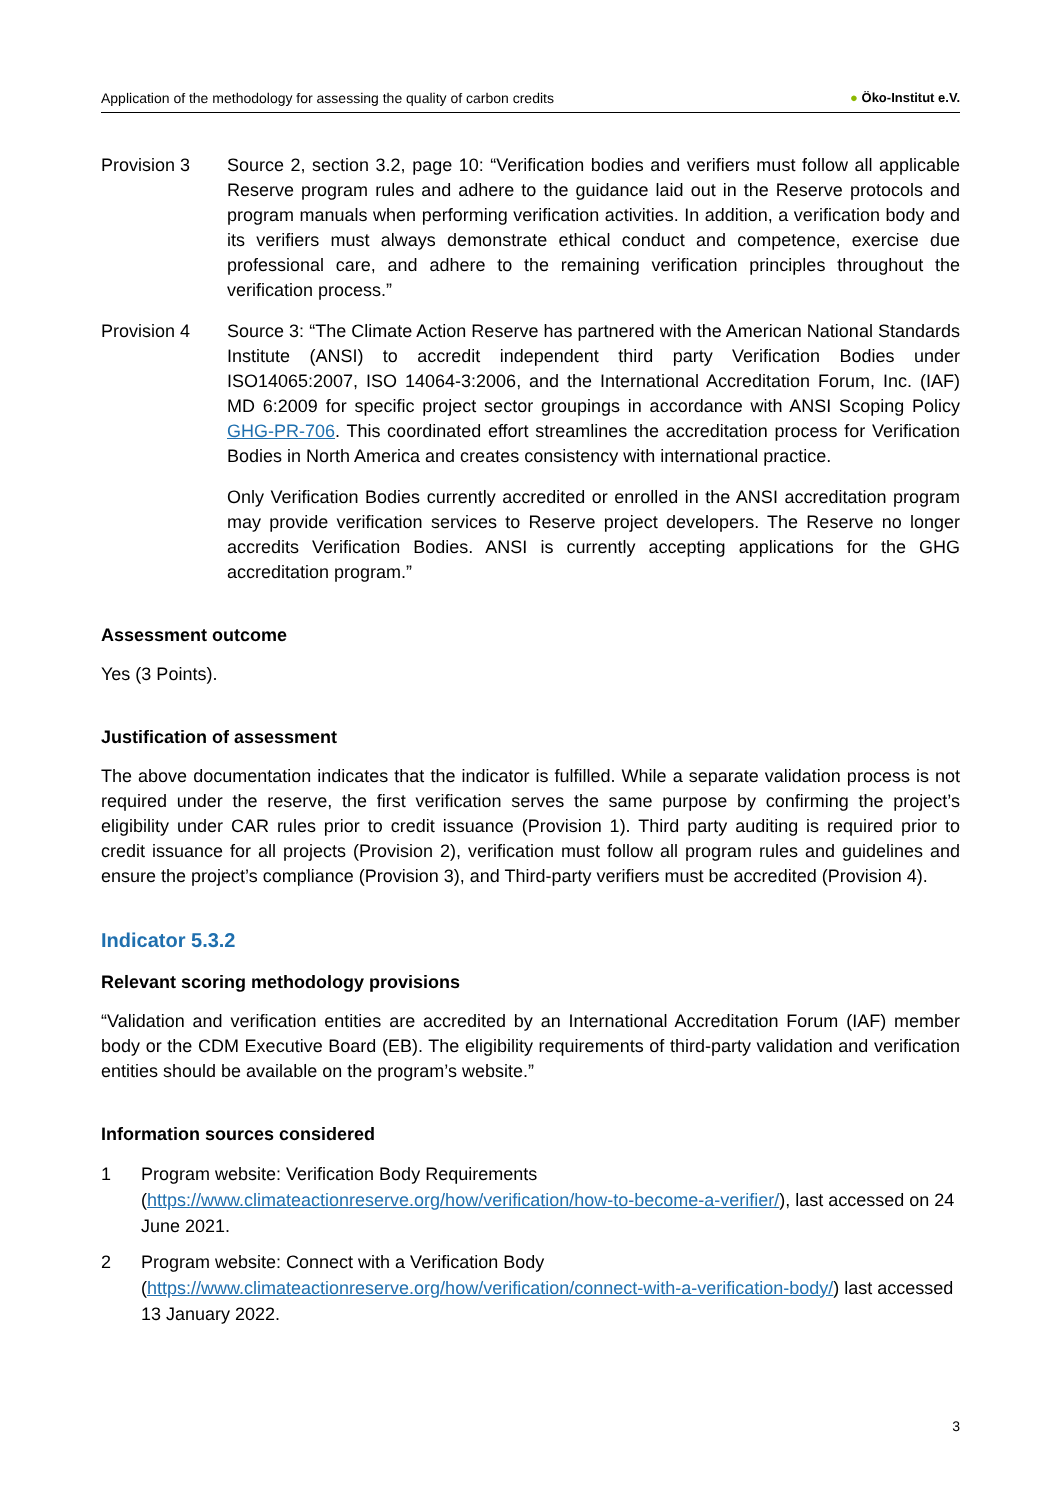Application of the methodology for assessing the quality of carbon credits ● Öko-Institut e.V.
Provision 3 Source 2, section 3.2, page 10: “Verification bodies and verifiers must follow all applicable Reserve program rules and adhere to the guidance laid out in the Reserve protocols and program manuals when performing verification activities. In addition, a verification body and its verifiers must always demonstrate ethical conduct and competence, exercise due professional care, and adhere to the remaining verification principles throughout the verification process.”
Provision 4 Source 3: “The Climate Action Reserve has partnered with the American National Standards Institute (ANSI) to accredit independent third party Verification Bodies under ISO14065:2007, ISO 14064-3:2006, and the International Accreditation Forum, Inc. (IAF) MD 6:2009 for specific project sector groupings in accordance with ANSI Scoping Policy GHG-PR-706. This coordinated effort streamlines the accreditation process for Verification Bodies in North America and creates consistency with international practice.
Only Verification Bodies currently accredited or enrolled in the ANSI accreditation program may provide verification services to Reserve project developers. The Reserve no longer accredits Verification Bodies. ANSI is currently accepting applications for the GHG accreditation program.”
Assessment outcome
Yes (3 Points).
Justification of assessment
The above documentation indicates that the indicator is fulfilled. While a separate validation process is not required under the reserve, the first verification serves the same purpose by confirming the project’s eligibility under CAR rules prior to credit issuance (Provision 1). Third party auditing is required prior to credit issuance for all projects (Provision 2), verification must follow all program rules and guidelines and ensure the project’s compliance (Provision 3), and Third-party verifiers must be accredited (Provision 4).
Indicator 5.3.2
Relevant scoring methodology provisions
“Validation and verification entities are accredited by an International Accreditation Forum (IAF) member body or the CDM Executive Board (EB). The eligibility requirements of third-party validation and verification entities should be available on the program’s website.”
Information sources considered
1 Program website: Verification Body Requirements (https://www.climateactionreserve.org/how/verification/how-to-become-a-verifier/), last accessed on 24 June 2021.
2 Program website: Connect with a Verification Body (https://www.climateactionreserve.org/how/verification/connect-with-a-verification-body/) last accessed 13 January 2022.
3